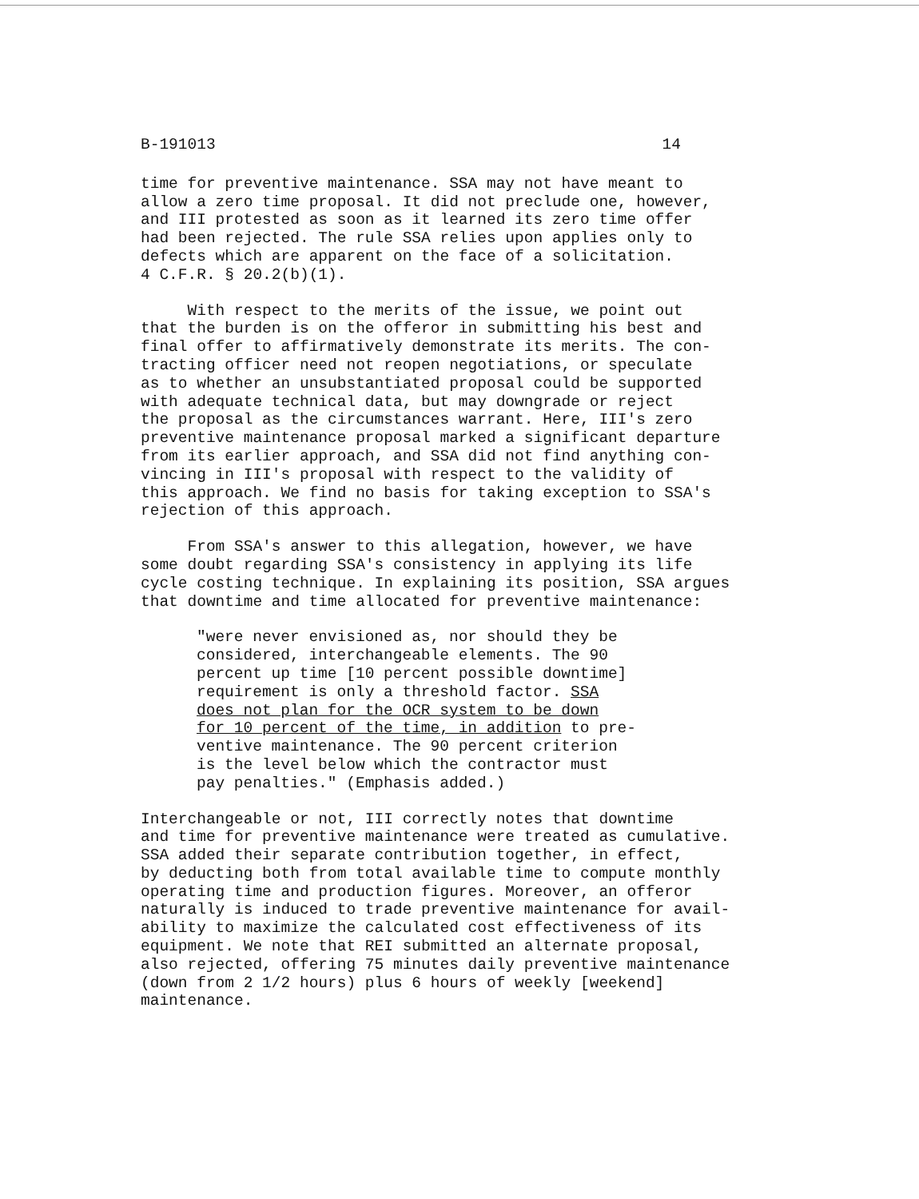B-191013 14
time for preventive maintenance. SSA may not have meant to allow a zero time proposal. It did not preclude one, however, and III protested as soon as it learned its zero time offer had been rejected. The rule SSA relies upon applies only to defects which are apparent on the face of a solicitation. 4 C.F.R. § 20.2(b)(1).
With respect to the merits of the issue, we point out that the burden is on the offeror in submitting his best and final offer to affirmatively demonstrate its merits. The con- tracting officer need not reopen negotiations, or speculate as to whether an unsubstantiated proposal could be supported with adequate technical data, but may downgrade or reject the proposal as the circumstances warrant. Here, III's zero preventive maintenance proposal marked a significant departure from its earlier approach, and SSA did not find anything con- vincing in III's proposal with respect to the validity of this approach. We find no basis for taking exception to SSA's rejection of this approach.
From SSA's answer to this allegation, however, we have some doubt regarding SSA's consistency in applying its life cycle costing technique. In explaining its position, SSA argues that downtime and time allocated for preventive maintenance:
"were never envisioned as, nor should they be considered, interchangeable elements. The 90 percent up time [10 percent possible downtime] requirement is only a threshold factor. SSA does not plan for the OCR system to be down for 10 percent of the time, in addition to pre- ventive maintenance. The 90 percent criterion is the level below which the contractor must pay penalties." (Emphasis added.)
Interchangeable or not, III correctly notes that downtime and time for preventive maintenance were treated as cumulative. SSA added their separate contribution together, in effect, by deducting both from total available time to compute monthly operating time and production figures. Moreover, an offeror naturally is induced to trade preventive maintenance for avail- ability to maximize the calculated cost effectiveness of its equipment. We note that REI submitted an alternate proposal, also rejected, offering 75 minutes daily preventive maintenance (down from 2 1/2 hours) plus 6 hours of weekly [weekend] maintenance.